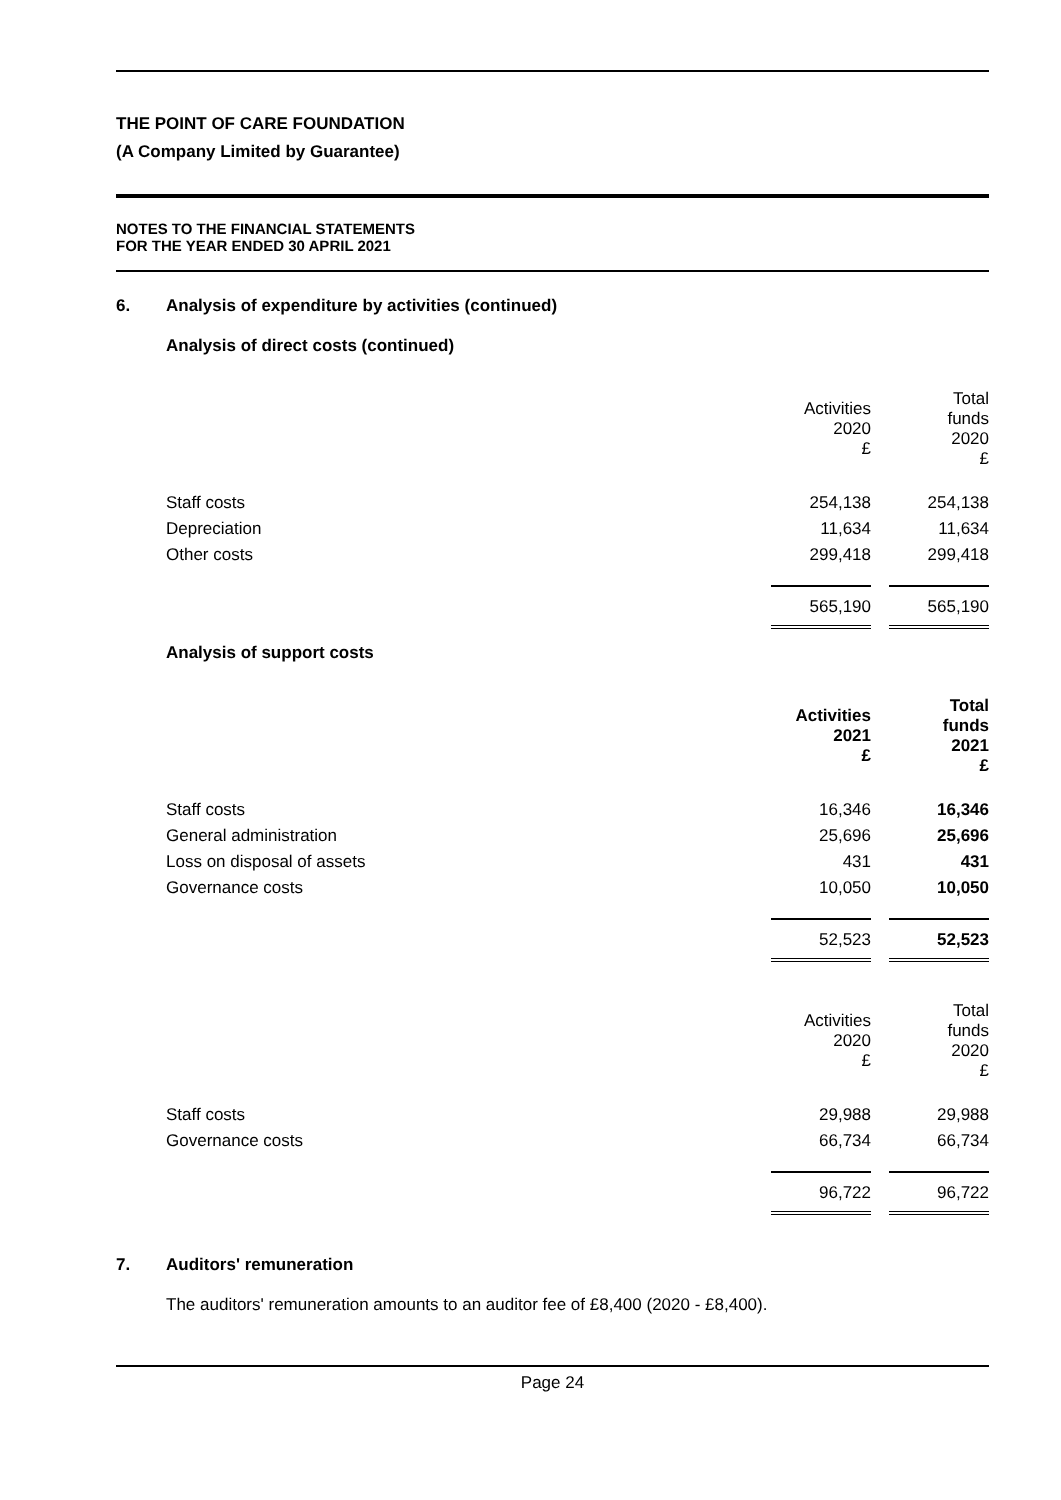THE POINT OF CARE FOUNDATION
(A Company Limited by Guarantee)
NOTES TO THE FINANCIAL STATEMENTS
FOR THE YEAR ENDED 30 APRIL 2021
6. Analysis of expenditure by activities (continued)
Analysis of direct costs (continued)
| | Activities 2020 £ | | Total funds 2020 £ |
| Staff costs | 254,138 | | 254,138 |
| Depreciation | 11,634 | | 11,634 |
| Other costs | 299,418 | | 299,418 |
| | 565,190 | | 565,190 |
Analysis of support costs
| | Activities 2021 £ | | Total funds 2021 £ |
| Staff costs | 16,346 | | 16,346 |
| General administration | 25,696 | | 25,696 |
| Loss on disposal of assets | 431 | | 431 |
| Governance costs | 10,050 | | 10,050 |
| | 52,523 | | 52,523 |
| | Activities 2020 £ | | Total funds 2020 £ |
| Staff costs | 29,988 | | 29,988 |
| Governance costs | 66,734 | | 66,734 |
| | 96,722 | | 96,722 |
7. Auditors' remuneration
The auditors' remuneration amounts to an auditor fee of £8,400 (2020 - £8,400).
Page 24